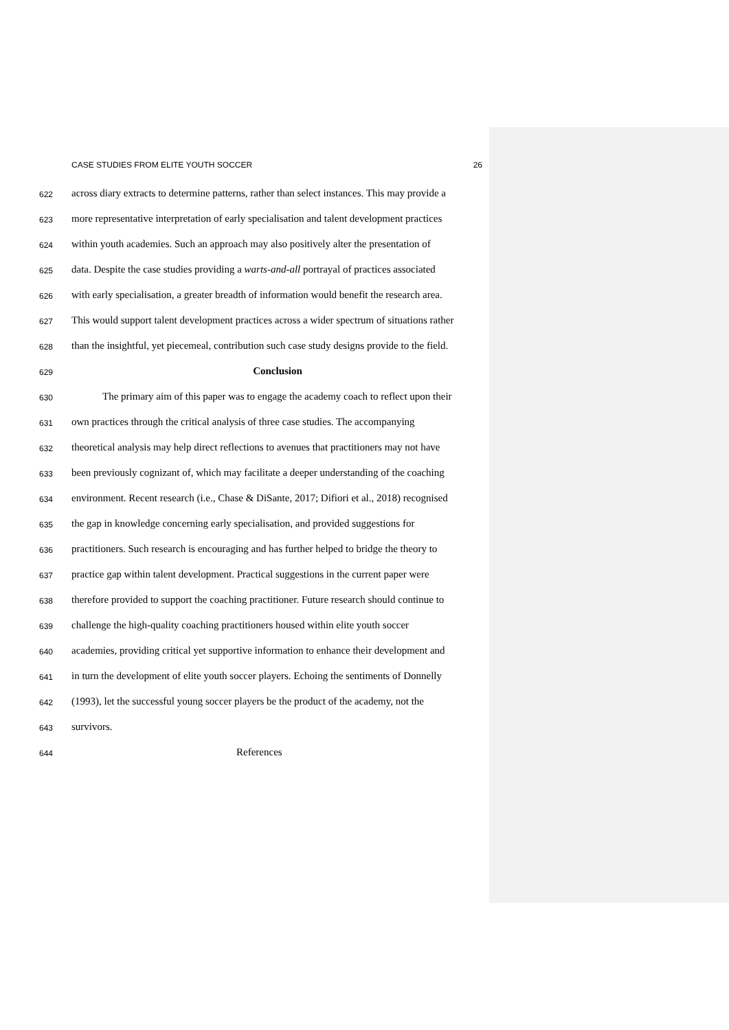CASE STUDIES FROM ELITE YOUTH SOCCER 26
622 across diary extracts to determine patterns, rather than select instances. This may provide a
623 more representative interpretation of early specialisation and talent development practices
624 within youth academies. Such an approach may also positively alter the presentation of
625 data. Despite the case studies providing a warts-and-all portrayal of practices associated
626 with early specialisation, a greater breadth of information would benefit the research area.
627 This would support talent development practices across a wider spectrum of situations rather
628 than the insightful, yet piecemeal, contribution such case study designs provide to the field.
629 Conclusion
630 The primary aim of this paper was to engage the academy coach to reflect upon their
631 own practices through the critical analysis of three case studies. The accompanying
632 theoretical analysis may help direct reflections to avenues that practitioners may not have
633 been previously cognizant of, which may facilitate a deeper understanding of the coaching
634 environment. Recent research (i.e., Chase & DiSante, 2017; Difiori et al., 2018) recognised
635 the gap in knowledge concerning early specialisation, and provided suggestions for
636 practitioners. Such research is encouraging and has further helped to bridge the theory to
637 practice gap within talent development. Practical suggestions in the current paper were
638 therefore provided to support the coaching practitioner. Future research should continue to
639 challenge the high-quality coaching practitioners housed within elite youth soccer
640 academies, providing critical yet supportive information to enhance their development and
641 in turn the development of elite youth soccer players. Echoing the sentiments of Donnelly
642 (1993), let the successful young soccer players be the product of the academy, not the
643 survivors.
644 References